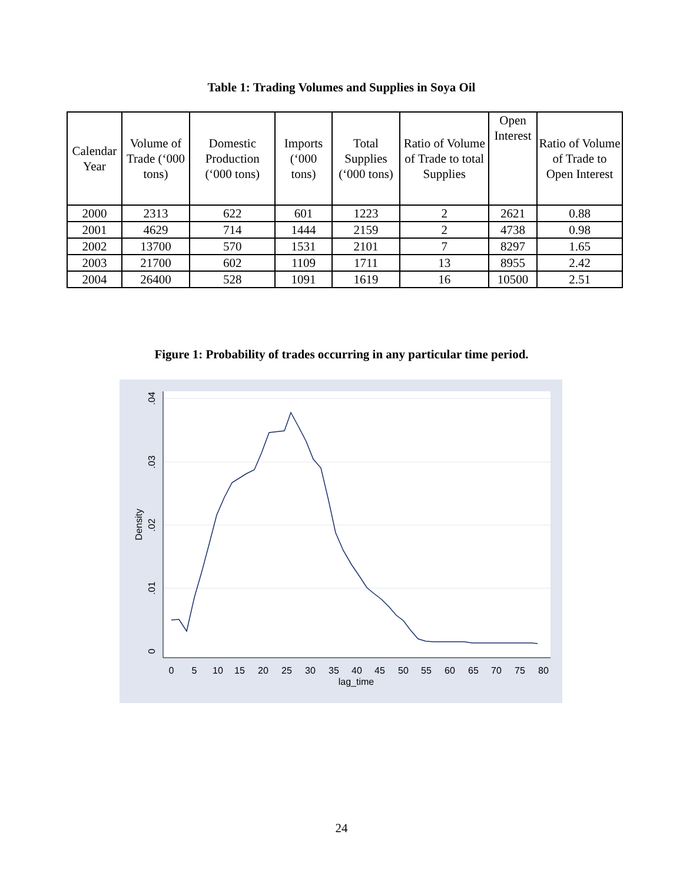Table 1: Trading Volumes and Supplies in Soya Oil
| Calendar Year | Volume of Trade (‘000 tons) | Domestic Production (‘000 tons) | Imports (‘000 tons) | Total Supplies (‘000 tons) | Ratio of Volume of Trade to total Supplies | Open Interest | Ratio of Volume of Trade to Open Interest |
| --- | --- | --- | --- | --- | --- | --- | --- |
| 2000 | 2313 | 622 | 601 | 1223 | 2 | 2621 | 0.88 |
| 2001 | 4629 | 714 | 1444 | 2159 | 2 | 4738 | 0.98 |
| 2002 | 13700 | 570 | 1531 | 2101 | 7 | 8297 | 1.65 |
| 2003 | 21700 | 602 | 1109 | 1711 | 13 | 8955 | 2.42 |
| 2004 | 26400 | 528 | 1091 | 1619 | 16 | 10500 | 2.51 |
Figure 1: Probability of trades occurring in any particular time period.
0
.01
.02
.03
.04
Density
0
5
10
15
20
25
30
35
40
45
50
55
60
65
70
75
80
lag_time
24